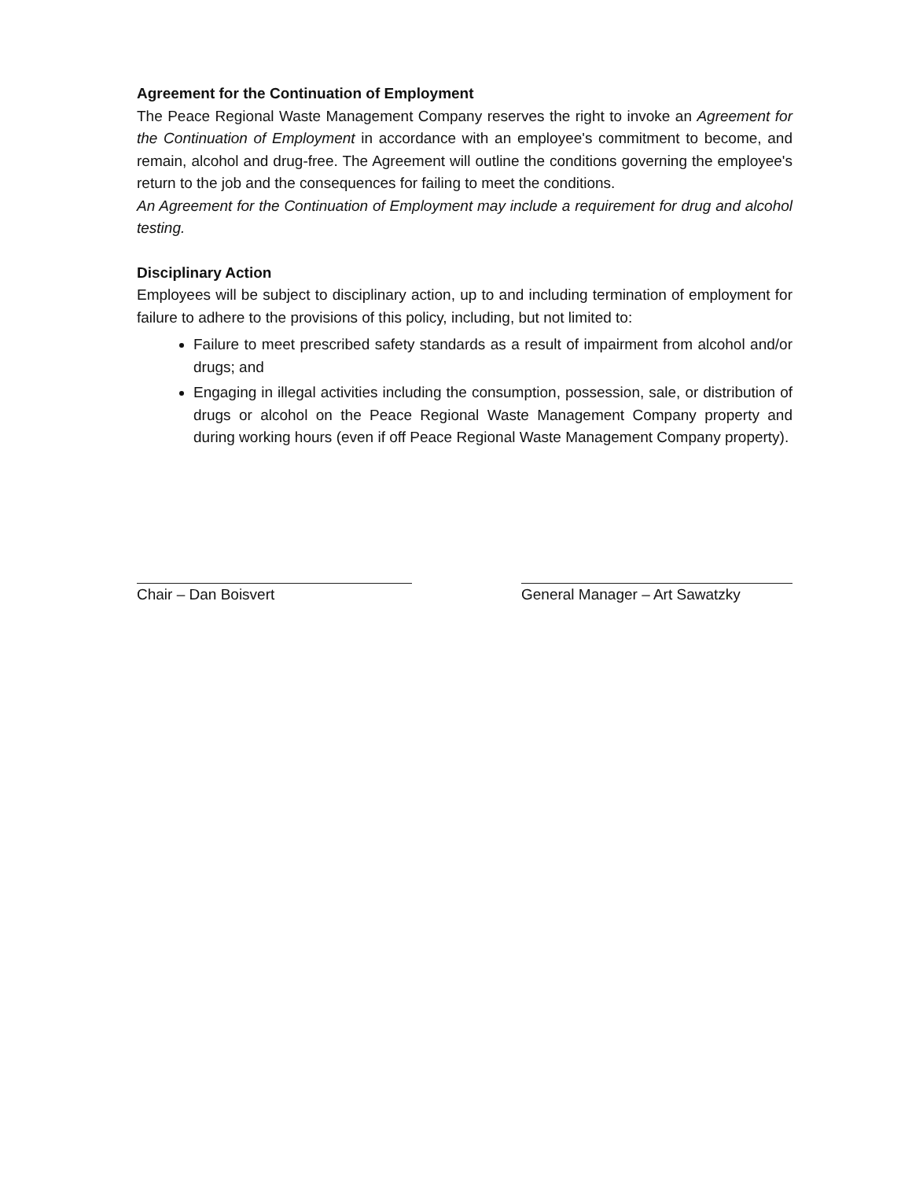Agreement for the Continuation of Employment
The Peace Regional Waste Management Company reserves the right to invoke an Agreement for the Continuation of Employment in accordance with an employee's commitment to become, and remain, alcohol and drug-free. The Agreement will outline the conditions governing the employee's return to the job and the consequences for failing to meet the conditions.
An Agreement for the Continuation of Employment may include a requirement for drug and alcohol testing.
Disciplinary Action
Employees will be subject to disciplinary action, up to and including termination of employment for failure to adhere to the provisions of this policy, including, but not limited to:
Failure to meet prescribed safety standards as a result of impairment from alcohol and/or drugs; and
Engaging in illegal activities including the consumption, possession, sale, or distribution of drugs or alcohol on the Peace Regional Waste Management Company property and during working hours (even if off Peace Regional Waste Management Company property).
Chair – Dan Boisvert General Manager – Art Sawatzky